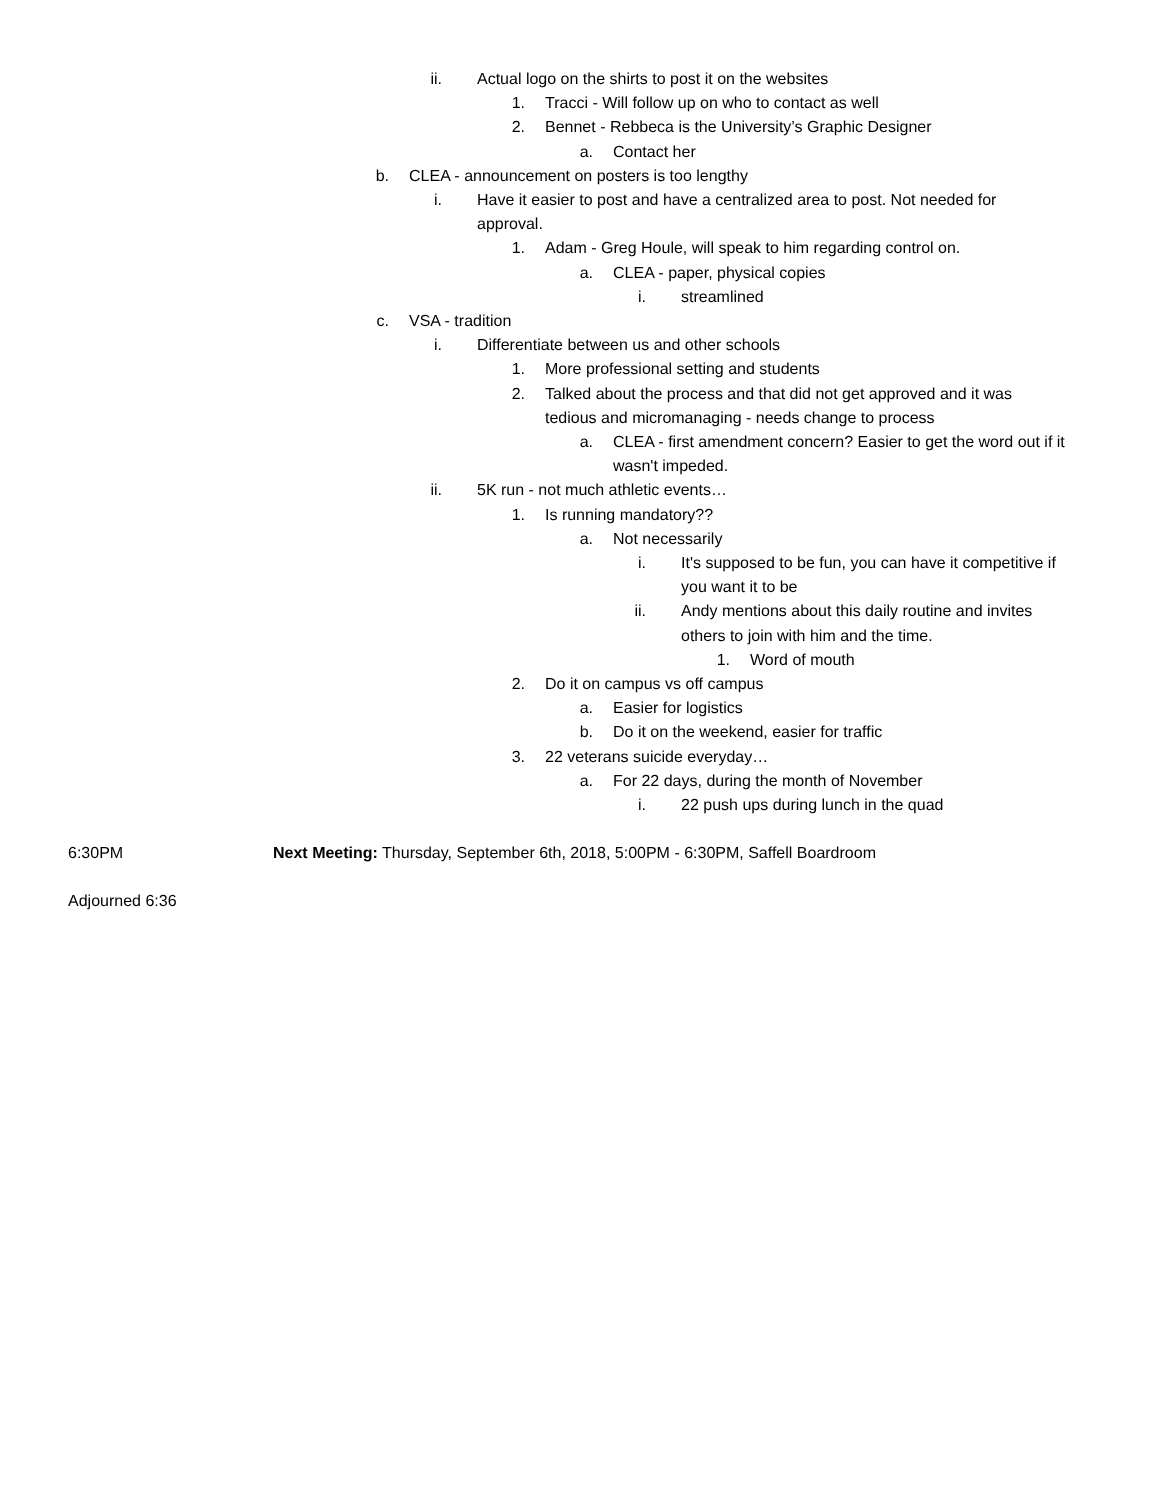ii. Actual logo on the shirts to post it on the websites
1. Tracci - Will follow up on who to contact as well
2. Bennet - Rebbeca is the University’s Graphic Designer
a. Contact her
b. CLEA - announcement on posters is too lengthy
i. Have it easier to post and have a centralized area to post. Not needed for approval.
1. Adam - Greg Houle, will speak to him regarding control on.
a. CLEA - paper, physical copies
i. streamlined
c. VSA - tradition
i. Differentiate between us and other schools
1. More professional setting and students
2. Talked about the process and that did not get approved and it was tedious and micromanaging - needs change to process
a. CLEA - first amendment concern? Easier to get the word out if it wasn't impeded.
ii. 5K run - not much athletic events…
1. Is running mandatory??
a. Not necessarily
i. It's supposed to be fun, you can have it competitive if you want it to be
ii. Andy mentions about this daily routine and invites others to join with him and the time.
1. Word of mouth
2. Do it on campus vs off campus
a. Easier for logistics
b. Do it on the weekend, easier for traffic
3. 22 veterans suicide everyday…
a. For 22 days, during the month of November
i. 22 push ups during lunch in the quad
6:30PM Next Meeting: Thursday, September 6th, 2018, 5:00PM - 6:30PM, Saffell Boardroom
Adjourned 6:36